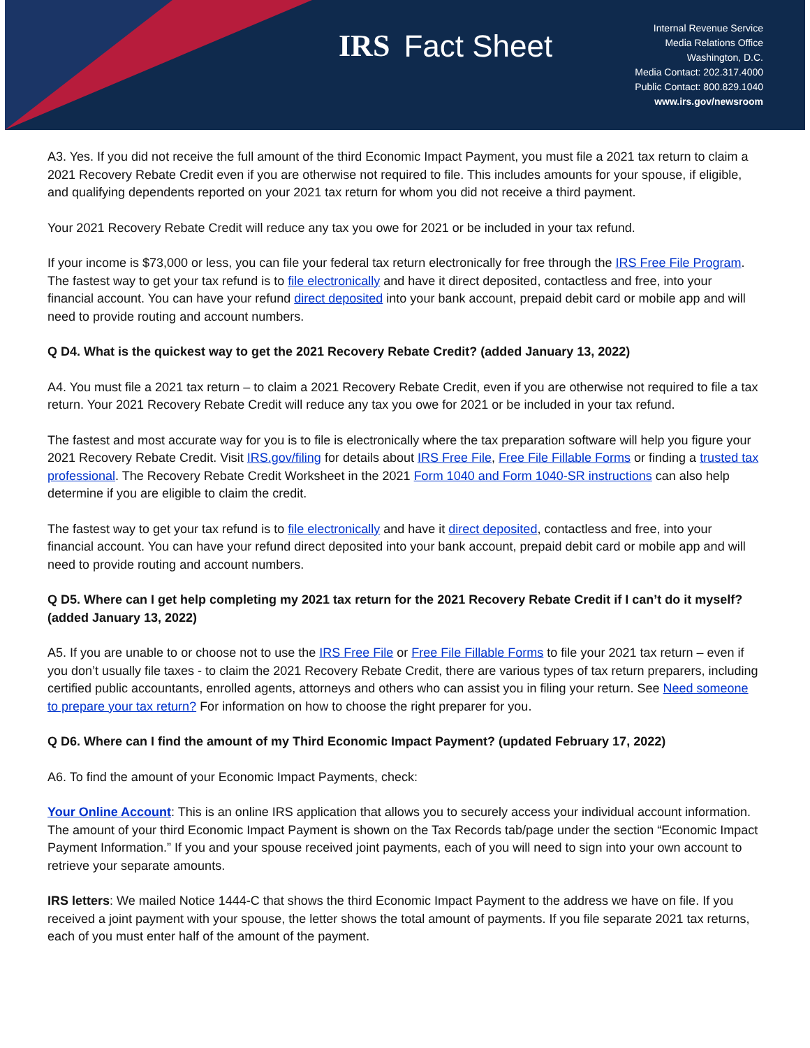IRS Fact Sheet
Internal Revenue Service
Media Relations Office
Washington, D.C.
Media Contact: 202.317.4000
Public Contact: 800.829.1040
www.irs.gov/newsroom
A3. Yes. If you did not receive the full amount of the third Economic Impact Payment, you must file a 2021 tax return to claim a 2021 Recovery Rebate Credit even if you are otherwise not required to file. This includes amounts for your spouse, if eligible, and qualifying dependents reported on your 2021 tax return for whom you did not receive a third payment.
Your 2021 Recovery Rebate Credit will reduce any tax you owe for 2021 or be included in your tax refund.
If your income is $73,000 or less, you can file your federal tax return electronically for free through the IRS Free File Program. The fastest way to get your tax refund is to file electronically and have it direct deposited, contactless and free, into your financial account. You can have your refund direct deposited into your bank account, prepaid debit card or mobile app and will need to provide routing and account numbers.
Q D4. What is the quickest way to get the 2021 Recovery Rebate Credit? (added January 13, 2022)
A4. You must file a 2021 tax return – to claim a 2021 Recovery Rebate Credit, even if you are otherwise not required to file a tax return. Your 2021 Recovery Rebate Credit will reduce any tax you owe for 2021 or be included in your tax refund.
The fastest and most accurate way for you is to file is electronically where the tax preparation software will help you figure your 2021 Recovery Rebate Credit. Visit IRS.gov/filing for details about IRS Free File, Free File Fillable Forms or finding a trusted tax professional. The Recovery Rebate Credit Worksheet in the 2021 Form 1040 and Form 1040-SR instructions can also help determine if you are eligible to claim the credit.
The fastest way to get your tax refund is to file electronically and have it direct deposited, contactless and free, into your financial account. You can have your refund direct deposited into your bank account, prepaid debit card or mobile app and will need to provide routing and account numbers.
Q D5. Where can I get help completing my 2021 tax return for the 2021 Recovery Rebate Credit if I can’t do it myself? (added January 13, 2022)
A5. If you are unable to or choose not to use the IRS Free File or Free File Fillable Forms to file your 2021 tax return – even if you don’t usually file taxes - to claim the 2021 Recovery Rebate Credit, there are various types of tax return preparers, including certified public accountants, enrolled agents, attorneys and others who can assist you in filing your return. See Need someone to prepare your tax return? For information on how to choose the right preparer for you.
Q D6. Where can I find the amount of my Third Economic Impact Payment? (updated February 17, 2022)
A6. To find the amount of your Economic Impact Payments, check:
Your Online Account: This is an online IRS application that allows you to securely access your individual account information. The amount of your third Economic Impact Payment is shown on the Tax Records tab/page under the section “Economic Impact Payment Information.” If you and your spouse received joint payments, each of you will need to sign into your own account to retrieve your separate amounts.
IRS letters: We mailed Notice 1444-C that shows the third Economic Impact Payment to the address we have on file. If you received a joint payment with your spouse, the letter shows the total amount of payments. If you file separate 2021 tax returns, each of you must enter half of the amount of the payment.